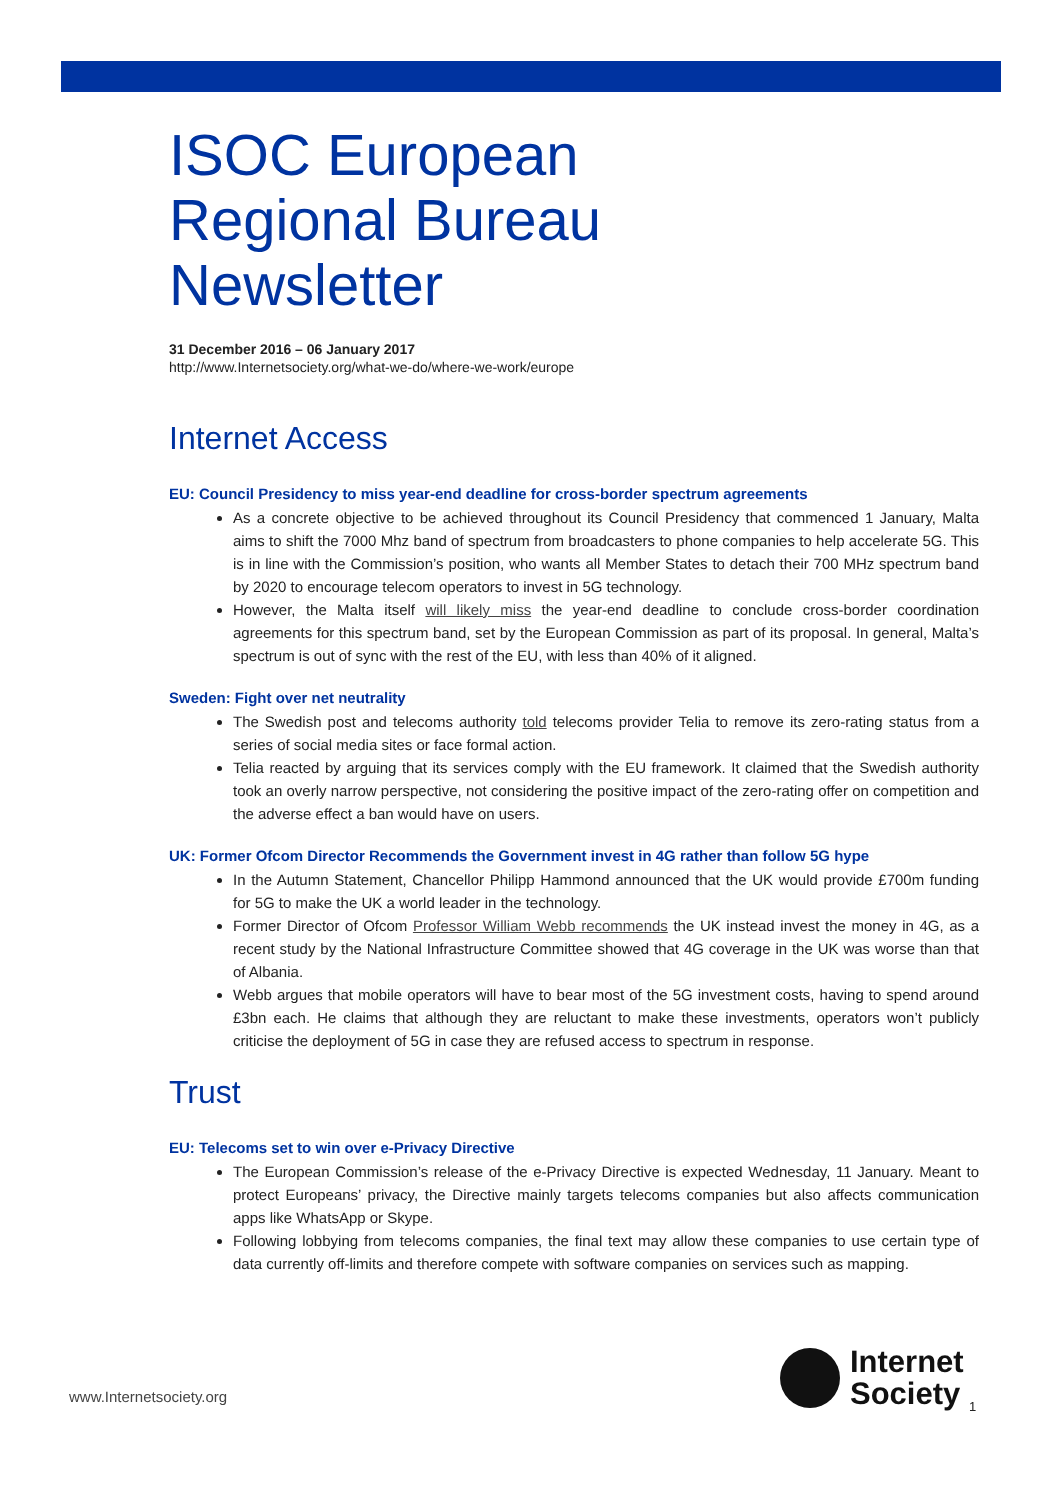ISOC European
Regional Bureau
Newsletter
31 December 2016 – 06 January 2017
http://www.Internetsociety.org/what-we-do/where-we-work/europe
Internet Access
EU: Council Presidency to miss year-end deadline for cross-border spectrum agreements
As a concrete objective to be achieved throughout its Council Presidency that commenced 1 January, Malta aims to shift the 7000 Mhz band of spectrum from broadcasters to phone companies to help accelerate 5G. This is in line with the Commission’s position, who wants all Member States to detach their 700 MHz spectrum band by 2020 to encourage telecom operators to invest in 5G technology.
However, the Malta itself will likely miss the year-end deadline to conclude cross-border coordination agreements for this spectrum band, set by the European Commission as part of its proposal. In general, Malta’s spectrum is out of sync with the rest of the EU, with less than 40% of it aligned.
Sweden: Fight over net neutrality
The Swedish post and telecoms authority told telecoms provider Telia to remove its zero-rating status from a series of social media sites or face formal action.
Telia reacted by arguing that its services comply with the EU framework. It claimed that the Swedish authority took an overly narrow perspective, not considering the positive impact of the zero-rating offer on competition and the adverse effect a ban would have on users.
UK: Former Ofcom Director Recommends the Government invest in 4G rather than follow 5G hype
In the Autumn Statement, Chancellor Philipp Hammond announced that the UK would provide £700m funding for 5G to make the UK a world leader in the technology.
Former Director of Ofcom Professor William Webb recommends the UK instead invest the money in 4G, as a recent study by the National Infrastructure Committee showed that 4G coverage in the UK was worse than that of Albania.
Webb argues that mobile operators will have to bear most of the 5G investment costs, having to spend around £3bn each. He claims that although they are reluctant to make these investments, operators won’t publicly criticise the deployment of 5G in case they are refused access to spectrum in response.
Trust
EU: Telecoms set to win over e-Privacy Directive
The European Commission’s release of the e-Privacy Directive is expected Wednesday, 11 January. Meant to protect Europeans’ privacy, the Directive mainly targets telecoms companies but also affects communication apps like WhatsApp or Skype.
Following lobbying from telecoms companies, the final text may allow these companies to use certain type of data currently off-limits and therefore compete with software companies on services such as mapping.
www.Internetsociety.org
Internet
Society
1